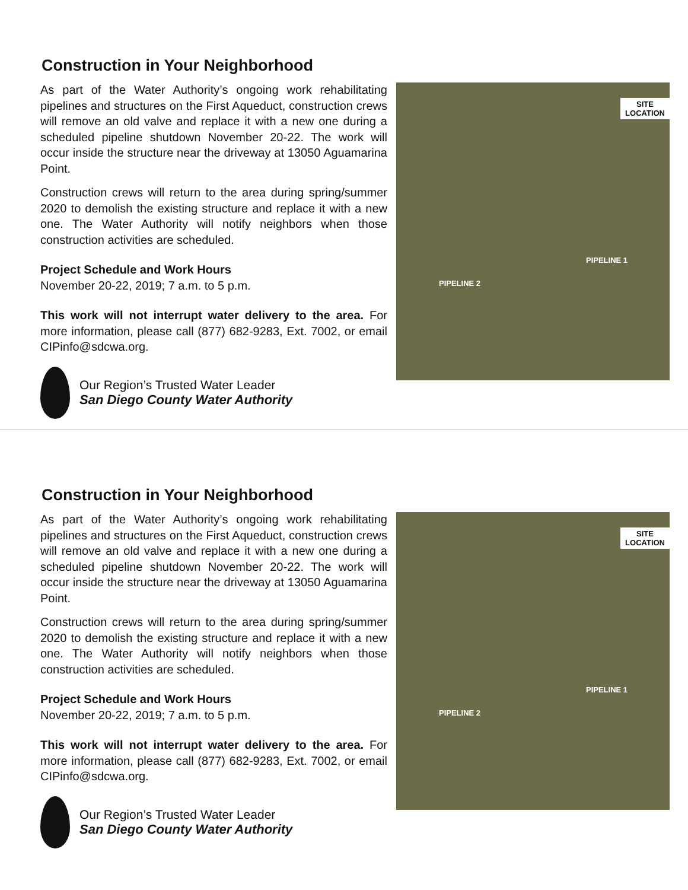Construction in Your Neighborhood
As part of the Water Authority’s ongoing work rehabilitating pipelines and structures on the First Aqueduct, construction crews will remove an old valve and replace it with a new one during a scheduled pipeline shutdown November 20-22. The work will occur inside the structure near the driveway at 13050 Aguamarina Point.
Construction crews will return to the area during spring/summer 2020 to demolish the existing structure and replace it with a new one. The Water Authority will notify neighbors when those construction activities are scheduled.
Project Schedule and Work Hours
November 20-22, 2019; 7 a.m. to 5 p.m.
This work will not interrupt water delivery to the area. For more information, please call (877) 682-9283, Ext. 7002, or email CIPinfo@sdcwa.org.
Our Region’s Trusted Water Leader
San Diego County Water Authority
SITE
LOCATION
PIPELINE 1
PIPELINE 2
Construction in Your Neighborhood
As part of the Water Authority’s ongoing work rehabilitating pipelines and structures on the First Aqueduct, construction crews will remove an old valve and replace it with a new one during a scheduled pipeline shutdown November 20-22. The work will occur inside the structure near the driveway at 13050 Aguamarina Point.
Construction crews will return to the area during spring/summer 2020 to demolish the existing structure and replace it with a new one. The Water Authority will notify neighbors when those construction activities are scheduled.
Project Schedule and Work Hours
November 20-22, 2019; 7 a.m. to 5 p.m.
This work will not interrupt water delivery to the area. For more information, please call (877) 682-9283, Ext. 7002, or email CIPinfo@sdcwa.org.
Our Region’s Trusted Water Leader
San Diego County Water Authority
SITE
LOCATION
PIPELINE 1
PIPELINE 2